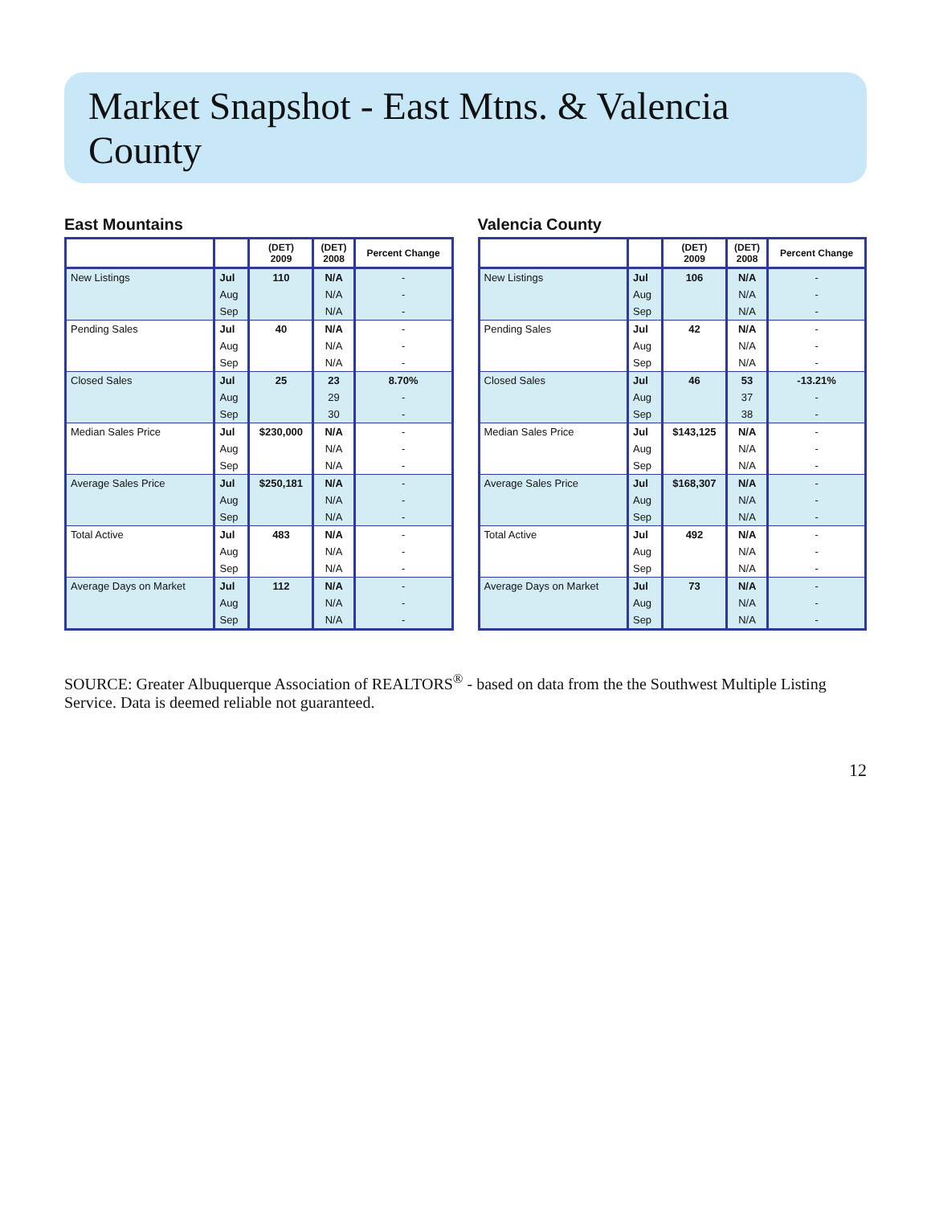Market Snapshot - East Mtns. & Valencia County
East Mountains
| | | (DET) 2009 | (DET) 2008 | Percent Change |
| --- | --- | --- | --- | --- |
| New Listings | Jul | 110 | N/A | - |
| | Aug | | N/A | - |
| | Sep | | N/A | - |
| Pending Sales | Jul | 40 | N/A | - |
| | Aug | | N/A | - |
| | Sep | | N/A | - |
| Closed Sales | Jul | 25 | 23 | 8.70% |
| | Aug | | 29 | - |
| | Sep | | 30 | - |
| Median Sales Price | Jul | $230,000 | N/A | - |
| | Aug | | N/A | - |
| | Sep | | N/A | - |
| Average Sales Price | Jul | $250,181 | N/A | - |
| | Aug | | N/A | - |
| | Sep | | N/A | - |
| Total Active | Jul | 483 | N/A | - |
| | Aug | | N/A | - |
| | Sep | | N/A | - |
| Average Days on Market | Jul | 112 | N/A | - |
| | Aug | | N/A | - |
| | Sep | | N/A | - |
Valencia County
| | | (DET) 2009 | (DET) 2008 | Percent Change |
| --- | --- | --- | --- | --- |
| New Listings | Jul | 106 | N/A | - |
| | Aug | | N/A | - |
| | Sep | | N/A | - |
| Pending Sales | Jul | 42 | N/A | - |
| | Aug | | N/A | - |
| | Sep | | N/A | - |
| Closed Sales | Jul | 46 | 53 | -13.21% |
| | Aug | | 37 | - |
| | Sep | | 38 | - |
| Median Sales Price | Jul | $143,125 | N/A | - |
| | Aug | | N/A | - |
| | Sep | | N/A | - |
| Average Sales Price | Jul | $168,307 | N/A | - |
| | Aug | | N/A | - |
| | Sep | | N/A | - |
| Total Active | Jul | 492 | N/A | - |
| | Aug | | N/A | - |
| | Sep | | N/A | - |
| Average Days on Market | Jul | 73 | N/A | - |
| | Aug | | N/A | - |
| | Sep | | N/A | - |
SOURCE: Greater Albuquerque Association of REALTORS<sup>®</sup> - based on data from the the Southwest Multiple Listing Service. Data is deemed reliable not guaranteed.
12